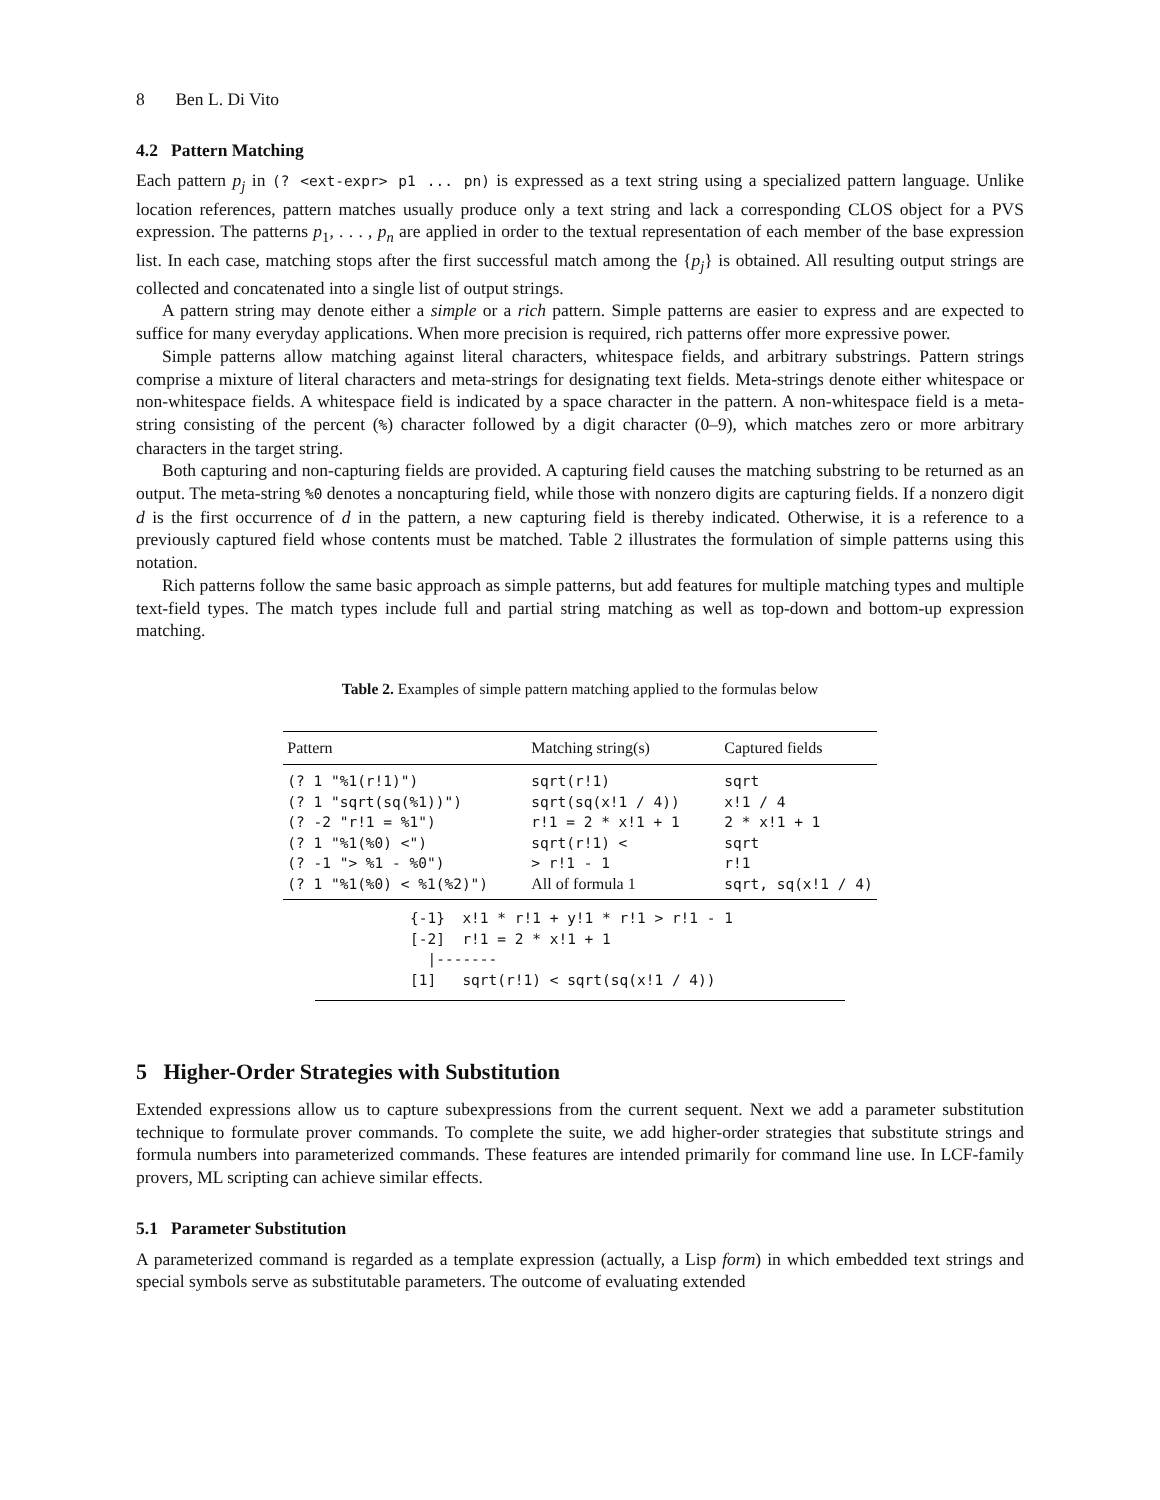8 Ben L. Di Vito
4.2 Pattern Matching
Each pattern p<sub>j</sub> in (? <ext-expr> p1 ... pn) is expressed as a text string using a specialized pattern language. Unlike location references, pattern matches usually produce only a text string and lack a corresponding CLOS object for a PVS expression. The patterns p<sub>1</sub>, . . . , p<sub>n</sub> are applied in order to the textual representation of each member of the base expression list. In each case, matching stops after the first successful match among the {p<sub>j</sub>} is obtained. All resulting output strings are collected and concatenated into a single list of output strings.
A pattern string may denote either a simple or a rich pattern. Simple patterns are easier to express and are expected to suffice for many everyday applications. When more precision is required, rich patterns offer more expressive power.
Simple patterns allow matching against literal characters, whitespace fields, and arbitrary substrings. Pattern strings comprise a mixture of literal characters and meta-strings for designating text fields. Meta-strings denote either whitespace or non-whitespace fields. A whitespace field is indicated by a space character in the pattern. A non-whitespace field is a meta-string consisting of the percent (%) character followed by a digit character (0–9), which matches zero or more arbitrary characters in the target string.
Both capturing and non-capturing fields are provided. A capturing field causes the matching substring to be returned as an output. The meta-string %0 denotes a noncapturing field, while those with nonzero digits are capturing fields. If a nonzero digit d is the first occurrence of d in the pattern, a new capturing field is thereby indicated. Otherwise, it is a reference to a previously captured field whose contents must be matched. Table 2 illustrates the formulation of simple patterns using this notation.
Rich patterns follow the same basic approach as simple patterns, but add features for multiple matching types and multiple text-field types. The match types include full and partial string matching as well as top-down and bottom-up expression matching.
Table 2. Examples of simple pattern matching applied to the formulas below
| Pattern | Matching string(s) | Captured fields |
| --- | --- | --- |
| (? 1 "%1(r!1)") | sqrt(r!1) | sqrt |
| (? 1 "sqrt(sq(%1))") | sqrt(sq(x!1 / 4)) | x!1 / 4 |
| (? -2 "r!1 = %1") | r!1 = 2 * x!1 + 1 | 2 * x!1 + 1 |
| (? 1 "%1(%0) <") | sqrt(r!1) < | sqrt |
| (? -1 "> %1 - %0") | > r!1 - 1 | r!1 |
| (? 1 "%1(%0) < %1(%2)") | All of formula 1 | sqrt, sq(x!1 / 4) |
{-1}  x!1 * r!1 + y!1 * r!1 > r!1 - 1
[-2]  r!1 = 2 * x!1 + 1
  |-------
[1]   sqrt(r!1) < sqrt(sq(x!1 / 4))
5 Higher-Order Strategies with Substitution
Extended expressions allow us to capture subexpressions from the current sequent. Next we add a parameter substitution technique to formulate prover commands. To complete the suite, we add higher-order strategies that substitute strings and formula numbers into parameterized commands. These features are intended primarily for command line use. In LCF-family provers, ML scripting can achieve similar effects.
5.1 Parameter Substitution
A parameterized command is regarded as a template expression (actually, a Lisp form) in which embedded text strings and special symbols serve as substitutable parameters. The outcome of evaluating extended